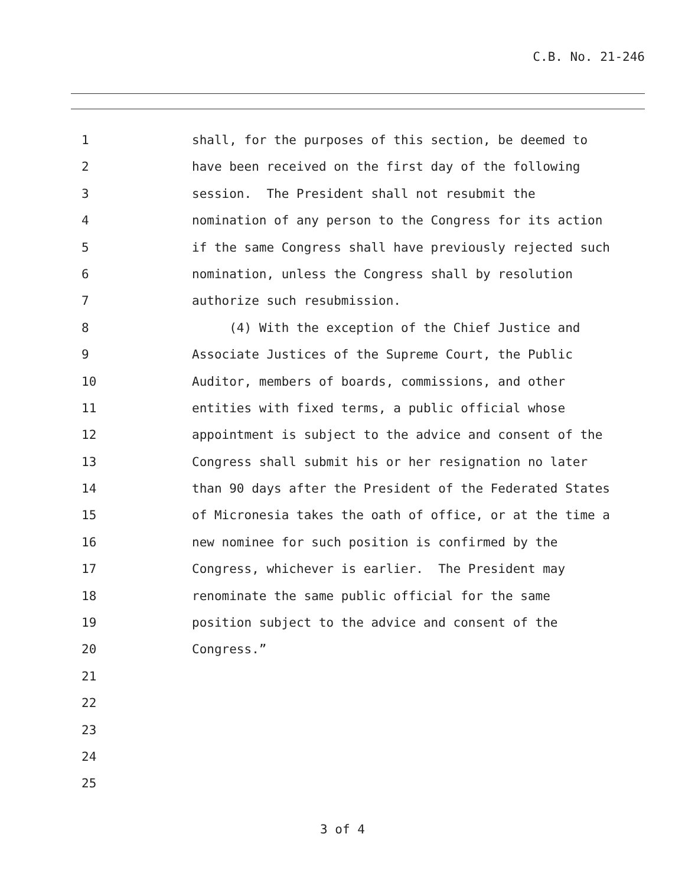C.B. No. 21-246
1 shall, for the purposes of this section, be deemed to
2 have been received on the first day of the following
3 session. The President shall not resubmit the
4 nomination of any person to the Congress for its action
5 if the same Congress shall have previously rejected such
6 nomination, unless the Congress shall by resolution
7 authorize such resubmission.
8 (4) With the exception of the Chief Justice and
9 Associate Justices of the Supreme Court, the Public
10 Auditor, members of boards, commissions, and other
11 entities with fixed terms, a public official whose
12 appointment is subject to the advice and consent of the
13 Congress shall submit his or her resignation no later
14 than 90 days after the President of the Federated States
15 of Micronesia takes the oath of office, or at the time a
16 new nominee for such position is confirmed by the
17 Congress, whichever is earlier. The President may
18 renominate the same public official for the same
19 position subject to the advice and consent of the
20 Congress.”
21
22
23
24
25
3 of 4